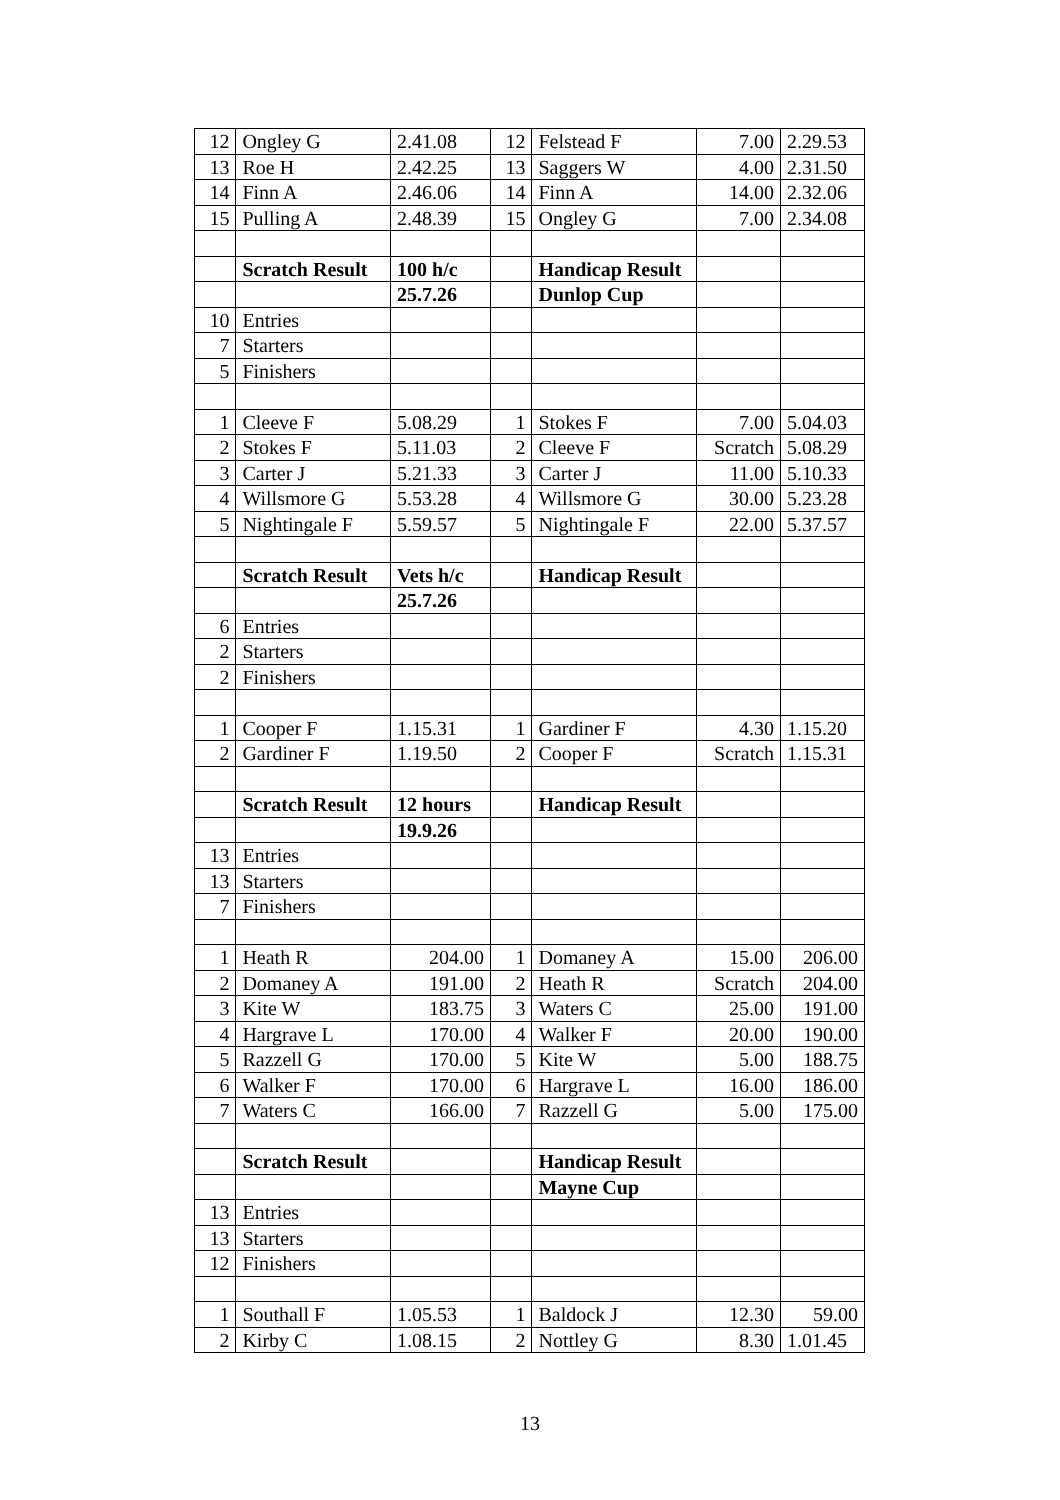| 12 | Ongley G | 2.41.08 | 12 | Felstead F | 7.00 | 2.29.53 |
| 13 | Roe H | 2.42.25 | 13 | Saggers W | 4.00 | 2.31.50 |
| 14 | Finn A | 2.46.06 | 14 | Finn A | 14.00 | 2.32.06 |
| 15 | Pulling A | 2.48.39 | 15 | Ongley G | 7.00 | 2.34.08 |
| | Scratch Result | 100 h/c | | Handicap Result | | |
| | | 25.7.26 | | Dunlop Cup | | |
| 10 | Entries | | | | | |
| 7 | Starters | | | | | |
| 5 | Finishers | | | | | |
| 1 | Cleeve F | 5.08.29 | 1 | Stokes F | 7.00 | 5.04.03 |
| 2 | Stokes F | 5.11.03 | 2 | Cleeve F | Scratch | 5.08.29 |
| 3 | Carter J | 5.21.33 | 3 | Carter J | 11.00 | 5.10.33 |
| 4 | Willsmore G | 5.53.28 | 4 | Willsmore G | 30.00 | 5.23.28 |
| 5 | Nightingale F | 5.59.57 | 5 | Nightingale F | 22.00 | 5.37.57 |
| | Scratch Result | Vets h/c | | Handicap Result | | |
| | | 25.7.26 | | | | |
| 6 | Entries | | | | | |
| 2 | Starters | | | | | |
| 2 | Finishers | | | | | |
| 1 | Cooper F | 1.15.31 | 1 | Gardiner F | 4.30 | 1.15.20 |
| 2 | Gardiner F | 1.19.50 | 2 | Cooper F | Scratch | 1.15.31 |
| | Scratch Result | 12 hours | | Handicap Result | | |
| | | 19.9.26 | | | | |
| 13 | Entries | | | | | |
| 13 | Starters | | | | | |
| 7 | Finishers | | | | | |
| 1 | Heath R | 204.00 | 1 | Domaney A | 15.00 | 206.00 |
| 2 | Domaney A | 191.00 | 2 | Heath R | Scratch | 204.00 |
| 3 | Kite W | 183.75 | 3 | Waters C | 25.00 | 191.00 |
| 4 | Hargrave L | 170.00 | 4 | Walker F | 20.00 | 190.00 |
| 5 | Razzell G | 170.00 | 5 | Kite W | 5.00 | 188.75 |
| 6 | Walker F | 170.00 | 6 | Hargrave L | 16.00 | 186.00 |
| 7 | Waters C | 166.00 | 7 | Razzell G | 5.00 | 175.00 |
| | Scratch Result | | | Handicap Result | | |
| | | | | Mayne Cup | | |
| 13 | Entries | | | | | |
| 13 | Starters | | | | | |
| 12 | Finishers | | | | | |
| 1 | Southall F | 1.05.53 | 1 | Baldock J | 12.30 | 59.00 |
| 2 | Kirby C | 1.08.15 | 2 | Nottley G | 8.30 | 1.01.45 |
13